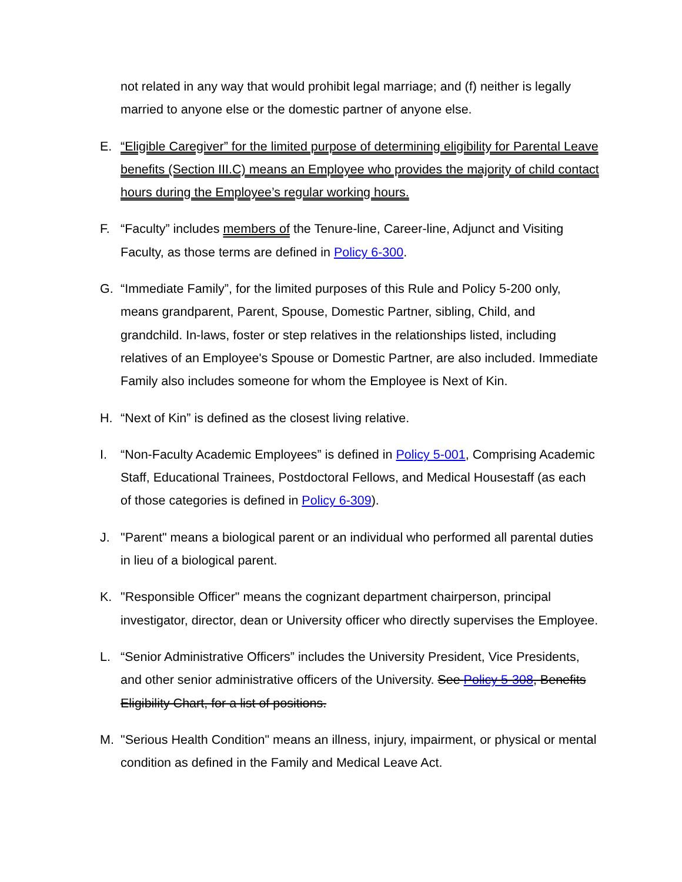not related in any way that would prohibit legal marriage; and (f) neither is legally married to anyone else or the domestic partner of anyone else.
E. “Eligible Caregiver” for the limited purpose of determining eligibility for Parental Leave benefits (Section III.C) means an Employee who provides the majority of child contact hours during the Employee’s regular working hours.
F. “Faculty” includes members of the Tenure-line, Career-line, Adjunct and Visiting Faculty, as those terms are defined in Policy 6-300.
G. “Immediate Family”, for the limited purposes of this Rule and Policy 5-200 only, means grandparent, Parent, Spouse, Domestic Partner, sibling, Child, and grandchild. In-laws, foster or step relatives in the relationships listed, including relatives of an Employee's Spouse or Domestic Partner, are also included. Immediate Family also includes someone for whom the Employee is Next of Kin.
H. “Next of Kin” is defined as the closest living relative.
I. “Non-Faculty Academic Employees” is defined in Policy 5-001, Comprising Academic Staff, Educational Trainees, Postdoctoral Fellows, and Medical Housestaff (as each of those categories is defined in Policy 6-309).
J. "Parent" means a biological parent or an individual who performed all parental duties in lieu of a biological parent.
K. "Responsible Officer" means the cognizant department chairperson, principal investigator, director, dean or University officer who directly supervises the Employee.
L. “Senior Administrative Officers” includes the University President, Vice Presidents, and other senior administrative officers of the University. See Policy 5-308, Benefits Eligibility Chart, for a list of positions.
M. "Serious Health Condition" means an illness, injury, impairment, or physical or mental condition as defined in the Family and Medical Leave Act.